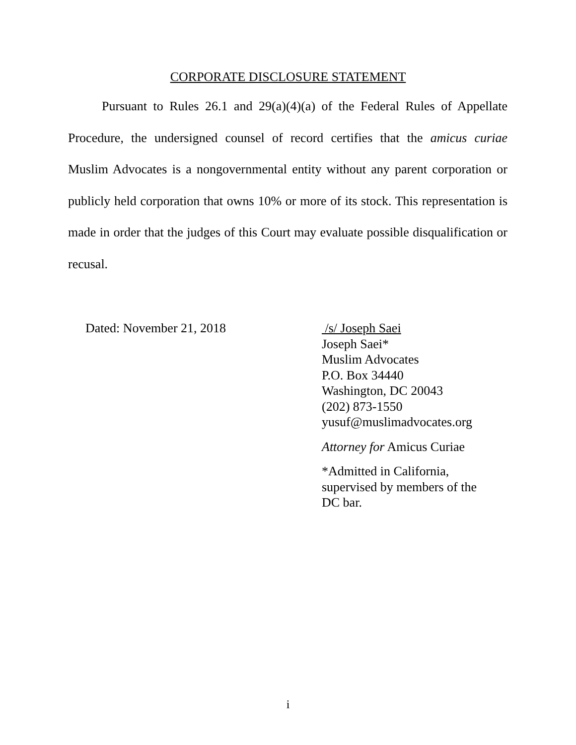CORPORATE DISCLOSURE STATEMENT
Pursuant to Rules 26.1 and 29(a)(4)(a) of the Federal Rules of Appellate Procedure, the undersigned counsel of record certifies that the amicus curiae Muslim Advocates is a nongovernmental entity without any parent corporation or publicly held corporation that owns 10% or more of its stock. This representation is made in order that the judges of this Court may evaluate possible disqualification or recusal.
Dated: November 21, 2018 /s/ Joseph Saei
Joseph Saei*
Muslim Advocates
P.O. Box 34440
Washington, DC 20043
(202) 873-1550
yusuf@muslimadvocates.org
Attorney for Amicus Curiae
*Admitted in California,
supervised by members of the
DC bar.
i